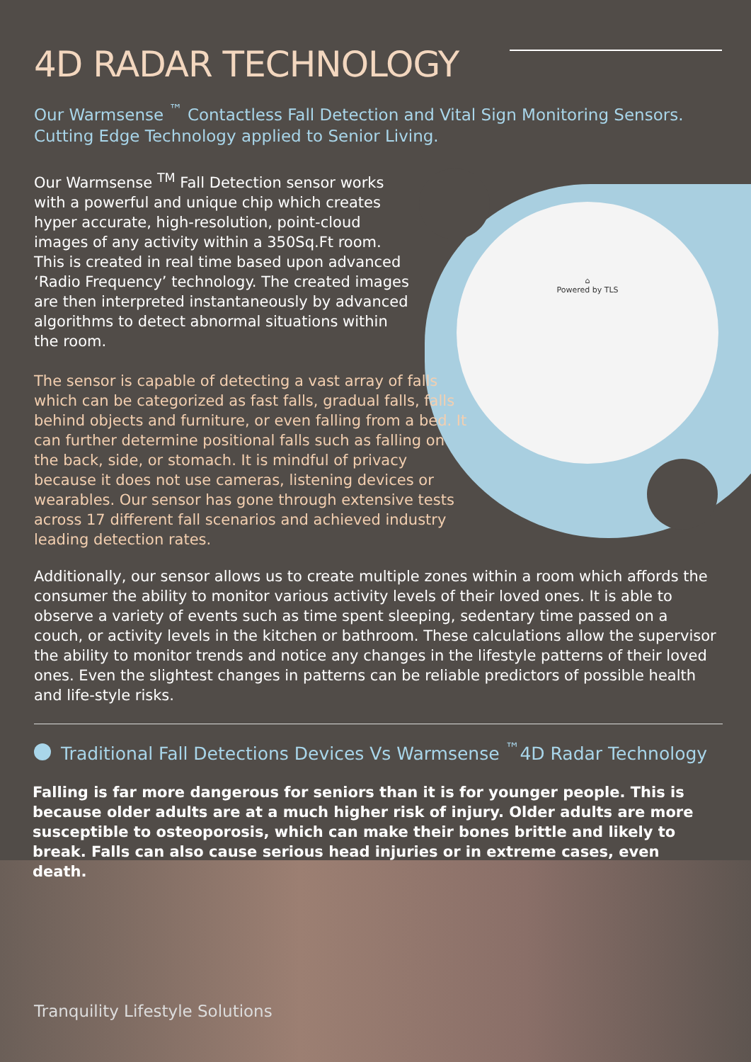⌂
Powered by TLS
4D RADAR TECHNOLOGY
Our Warmsense <sup>™</sup> Contactless Fall Detection and Vital Sign Monitoring Sensors. Cutting Edge Technology applied to Senior Living.
Our Warmsense <sup>TM</sup> Fall Detection sensor works with a powerful and unique chip which creates hyper accurate, high-resolution, point-cloud images of any activity within a 350Sq.Ft room. This is created in real time based upon advanced ‘Radio Frequency’ technology. The created images are then interpreted instantaneously by advanced algorithms to detect abnormal situations within the room.
The sensor is capable of detecting a vast array of falls which can be categorized as fast falls, gradual falls, falls behind objects and furniture, or even falling from a bed. It can further determine positional falls such as falling on the back, side, or stomach. It is mindful of privacy because it does not use cameras, listening devices or wearables. Our sensor has gone through extensive tests across 17 different fall scenarios and achieved industry leading detection rates.
Additionally, our sensor allows us to create multiple zones within a room which affords the consumer the ability to monitor various activity levels of their loved ones. It is able to observe a variety of events such as time spent sleeping, sedentary time passed on a couch, or activity levels in the kitchen or bathroom. These calculations allow the supervisor the ability to monitor trends and notice any changes in the lifestyle patterns of their loved ones. Even the slightest changes in patterns can be reliable predictors of possible health and life-style risks.
Traditional Fall Detections Devices Vs Warmsense <sup>™</sup>4D Radar Technology
Falling is far more dangerous for seniors than it is for younger people. This is because older adults are at a much higher risk of injury. Older adults are more susceptible to osteoporosis, which can make their bones brittle and likely to break. Falls can also cause serious head injuries or in extreme cases, even death.
Tranquility Lifestyle Solutions